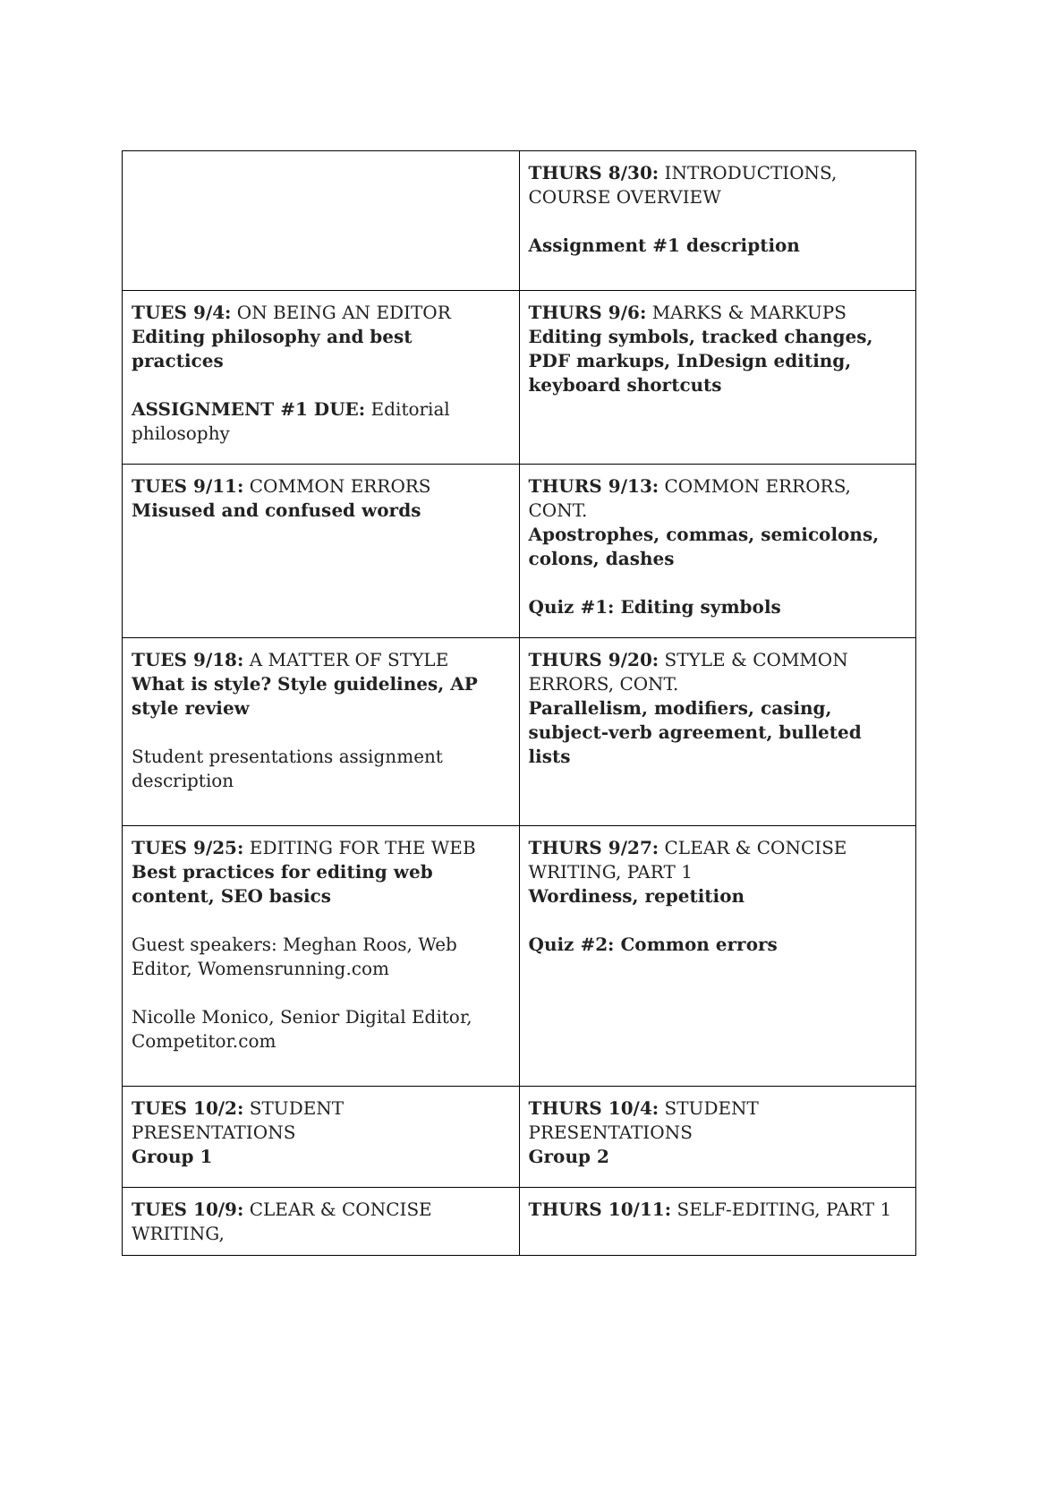| | THURS 8/30: INTRODUCTIONS, COURSE OVERVIEW Assignment #1 description |
| TUES 9/4: ON BEING AN EDITOR Editing philosophy and best practices ASSIGNMENT #1 DUE: Editorial philosophy | THURS 9/6: MARKS & MARKUPS Editing symbols, tracked changes, PDF markups, InDesign editing, keyboard shortcuts |
| TUES 9/11: COMMON ERRORS Misused and confused words | THURS 9/13: COMMON ERRORS, CONT. Apostrophes, commas, semicolons, colons, dashes Quiz #1: Editing symbols |
| TUES 9/18: A MATTER OF STYLE What is style? Style guidelines, AP style review Student presentations assignment description | THURS 9/20: STYLE & COMMON ERRORS, CONT. Parallelism, modifiers, casing, subject-verb agreement, bulleted lists |
| TUES 9/25: EDITING FOR THE WEB Best practices for editing web content, SEO basics Guest speakers: Meghan Roos, Web Editor, Womensrunning.com Nicolle Monico, Senior Digital Editor, Competitor.com | THURS 9/27: CLEAR & CONCISE WRITING, PART 1 Wordiness, repetition Quiz #2: Common errors |
| TUES 10/2: STUDENT PRESENTATIONS Group 1 | THURS 10/4: STUDENT PRESENTATIONS Group 2 |
| TUES 10/9: CLEAR & CONCISE WRITING, | THURS 10/11: SELF-EDITING, PART 1 |